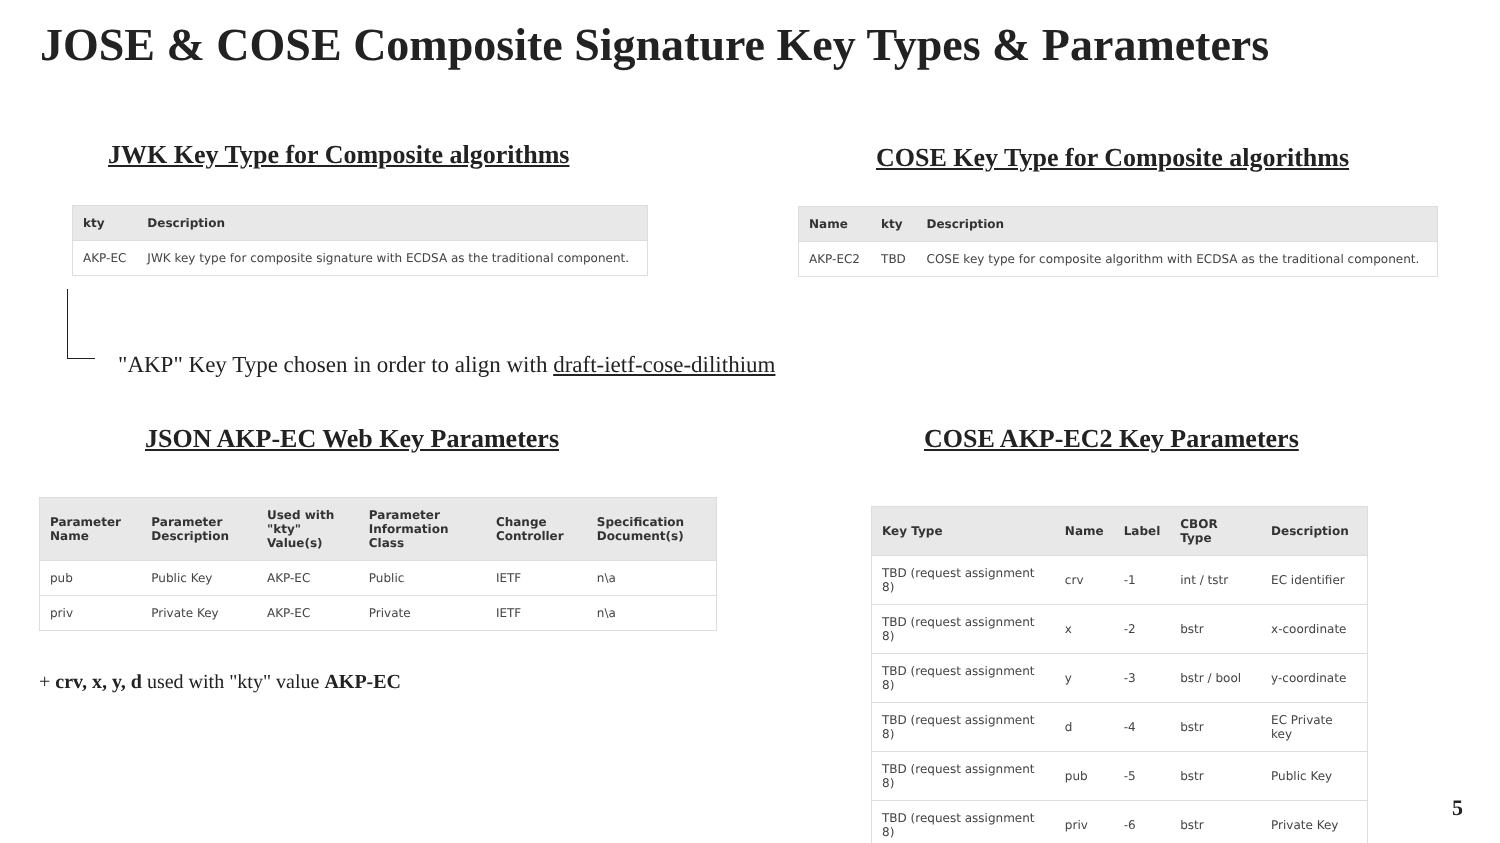JOSE & COSE Composite Signature Key Types & Parameters
JWK Key Type for Composite algorithms
| kty | Description |
| --- | --- |
| AKP-EC | JWK key type for composite signature with ECDSA as the traditional component. |
COSE Key Type for Composite algorithms
| Name | kty | Description |
| --- | --- | --- |
| AKP-EC2 | TBD | COSE key type for composite algorithm with ECDSA as the traditional component. |
"AKP" Key Type chosen in order to align with draft-ietf-cose-dilithium
JSON AKP-EC Web Key Parameters
| Parameter Name | Parameter Description | Used with "kty" Value(s) | Parameter Information Class | Change Controller | Specification Document(s) |
| --- | --- | --- | --- | --- | --- |
| pub | Public Key | AKP-EC | Public | IETF | n\a |
| priv | Private Key | AKP-EC | Private | IETF | n\a |
+ crv, x, y, d used with "kty" value AKP-EC
COSE AKP-EC2 Key Parameters
| Key Type | Name | Label | CBOR Type | Description |
| --- | --- | --- | --- | --- |
| TBD (request assignment 8) | crv | -1 | int / tstr | EC identifier |
| TBD (request assignment 8) | x | -2 | bstr | x-coordinate |
| TBD (request assignment 8) | y | -3 | bstr / bool | y-coordinate |
| TBD (request assignment 8) | d | -4 | bstr | EC Private key |
| TBD (request assignment 8) | pub | -5 | bstr | Public Key |
| TBD (request assignment 8) | priv | -6 | bstr | Private Key |
5